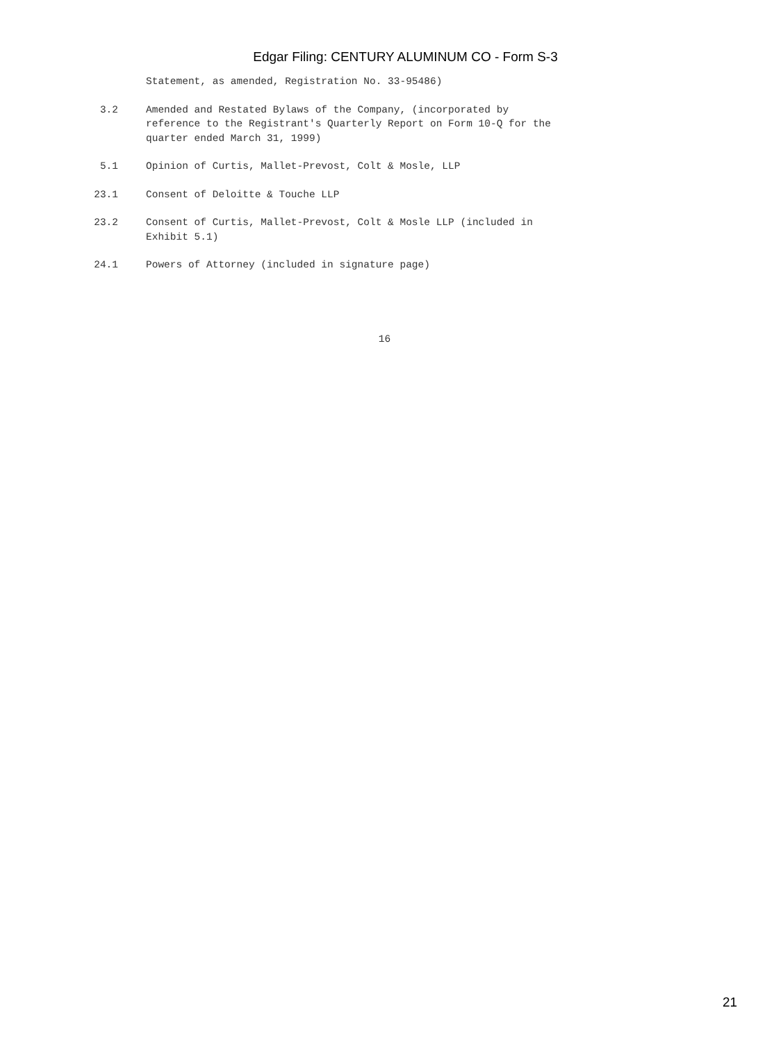Edgar Filing: CENTURY ALUMINUM CO - Form S-3
Statement, as amended, Registration No. 33-95486)
3.2 Amended and Restated Bylaws of the Company, (incorporated by
reference to the Registrant's Quarterly Report on Form 10-Q for the
quarter ended March 31, 1999)
5.1 Opinion of Curtis, Mallet-Prevost, Colt & Mosle, LLP
23.1 Consent of Deloitte & Touche LLP
23.2 Consent of Curtis, Mallet-Prevost, Colt & Mosle LLP (included in
Exhibit 5.1)
24.1 Powers of Attorney (included in signature page)
16
21